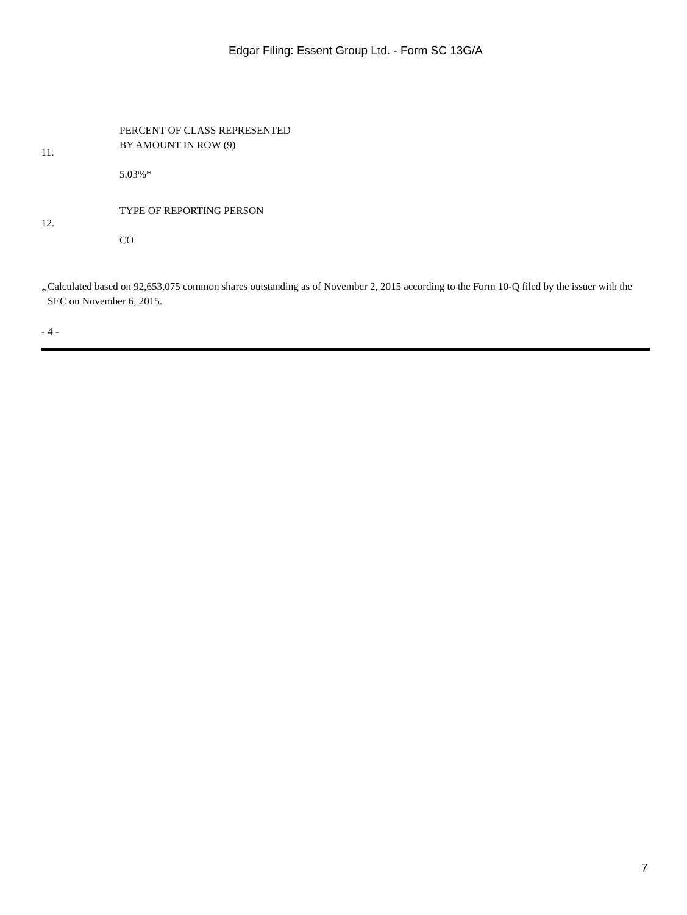Edgar Filing: Essent Group Ltd. - Form SC 13G/A
| 11. | PERCENT OF CLASS REPRESENTED BY AMOUNT IN ROW (9) 5.03%* |
| 12. | TYPE OF REPORTING PERSON CO |
* Calculated based on 92,653,075 common shares outstanding as of November 2, 2015 according to the Form 10-Q filed by the issuer with the SEC on November 6, 2015.
- 4 -
7